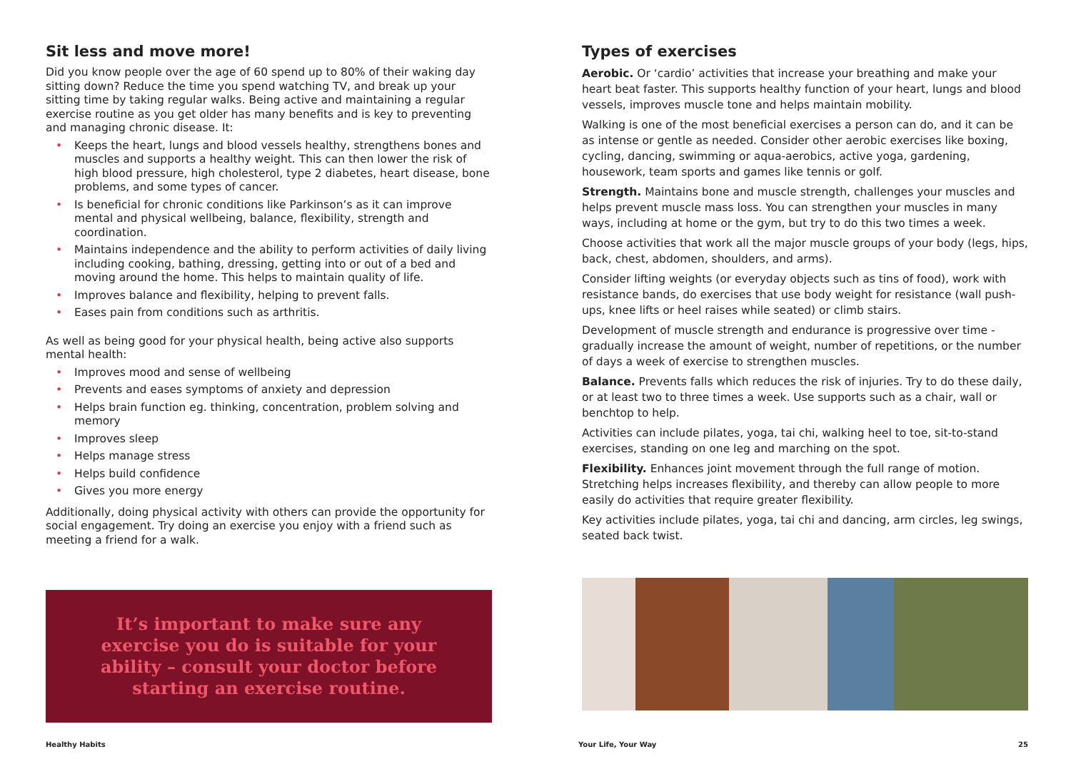Sit less and move more!
Did you know people over the age of 60 spend up to 80% of their waking day sitting down? Reduce the time you spend watching TV, and break up your sitting time by taking regular walks. Being active and maintaining a regular exercise routine as you get older has many benefits and is key to preventing and managing chronic disease. It:
• Keeps the heart, lungs and blood vessels healthy, strengthens bones and muscles and supports a healthy weight. This can then lower the risk of high blood pressure, high cholesterol, type 2 diabetes, heart disease, bone problems, and some types of cancer.
• Is beneficial for chronic conditions like Parkinson’s as it can improve mental and physical wellbeing, balance, flexibility, strength and coordination.
• Maintains independence and the ability to perform activities of daily living including cooking, bathing, dressing, getting into or out of a bed and moving around the home. This helps to maintain quality of life.
• Improves balance and flexibility, helping to prevent falls.
• Eases pain from conditions such as arthritis.
As well as being good for your physical health, being active also supports mental health:
• Improves mood and sense of wellbeing
• Prevents and eases symptoms of anxiety and depression
• Helps brain function eg. thinking, concentration, problem solving and memory
• Improves sleep
• Helps manage stress
• Helps build confidence
• Gives you more energy
Additionally, doing physical activity with others can provide the opportunity for social engagement. Try doing an exercise you enjoy with a friend such as meeting a friend for a walk.
It’s important to make sure any exercise you do is suitable for your ability – consult your doctor before starting an exercise routine.
Types of exercises
Aerobic. Or ‘cardio’ activities that increase your breathing and make your heart beat faster. This supports healthy function of your heart, lungs and blood vessels, improves muscle tone and helps maintain mobility.
Walking is one of the most beneficial exercises a person can do, and it can be as intense or gentle as needed. Consider other aerobic exercises like boxing, cycling, dancing, swimming or aqua-aerobics, active yoga, gardening, housework, team sports and games like tennis or golf.
Strength. Maintains bone and muscle strength, challenges your muscles and helps prevent muscle mass loss. You can strengthen your muscles in many ways, including at home or the gym, but try to do this two times a week.
Choose activities that work all the major muscle groups of your body (legs, hips, back, chest, abdomen, shoulders, and arms).
Consider lifting weights (or everyday objects such as tins of food), work with resistance bands, do exercises that use body weight for resistance (wall push-ups, knee lifts or heel raises while seated) or climb stairs.
Development of muscle strength and endurance is progressive over time - gradually increase the amount of weight, number of repetitions, or the number of days a week of exercise to strengthen muscles.
Balance. Prevents falls which reduces the risk of injuries. Try to do these daily, or at least two to three times a week. Use supports such as a chair, wall or benchtop to help.
Activities can include pilates, yoga, tai chi, walking heel to toe, sit-to-stand exercises, standing on one leg and marching on the spot.
Flexibility. Enhances joint movement through the full range of motion. Stretching helps increases flexibility, and thereby can allow people to more easily do activities that require greater flexibility.
Key activities include pilates, yoga, tai chi and dancing, arm circles, leg swings, seated back twist.
Healthy Habits Your Life, Your Way 25